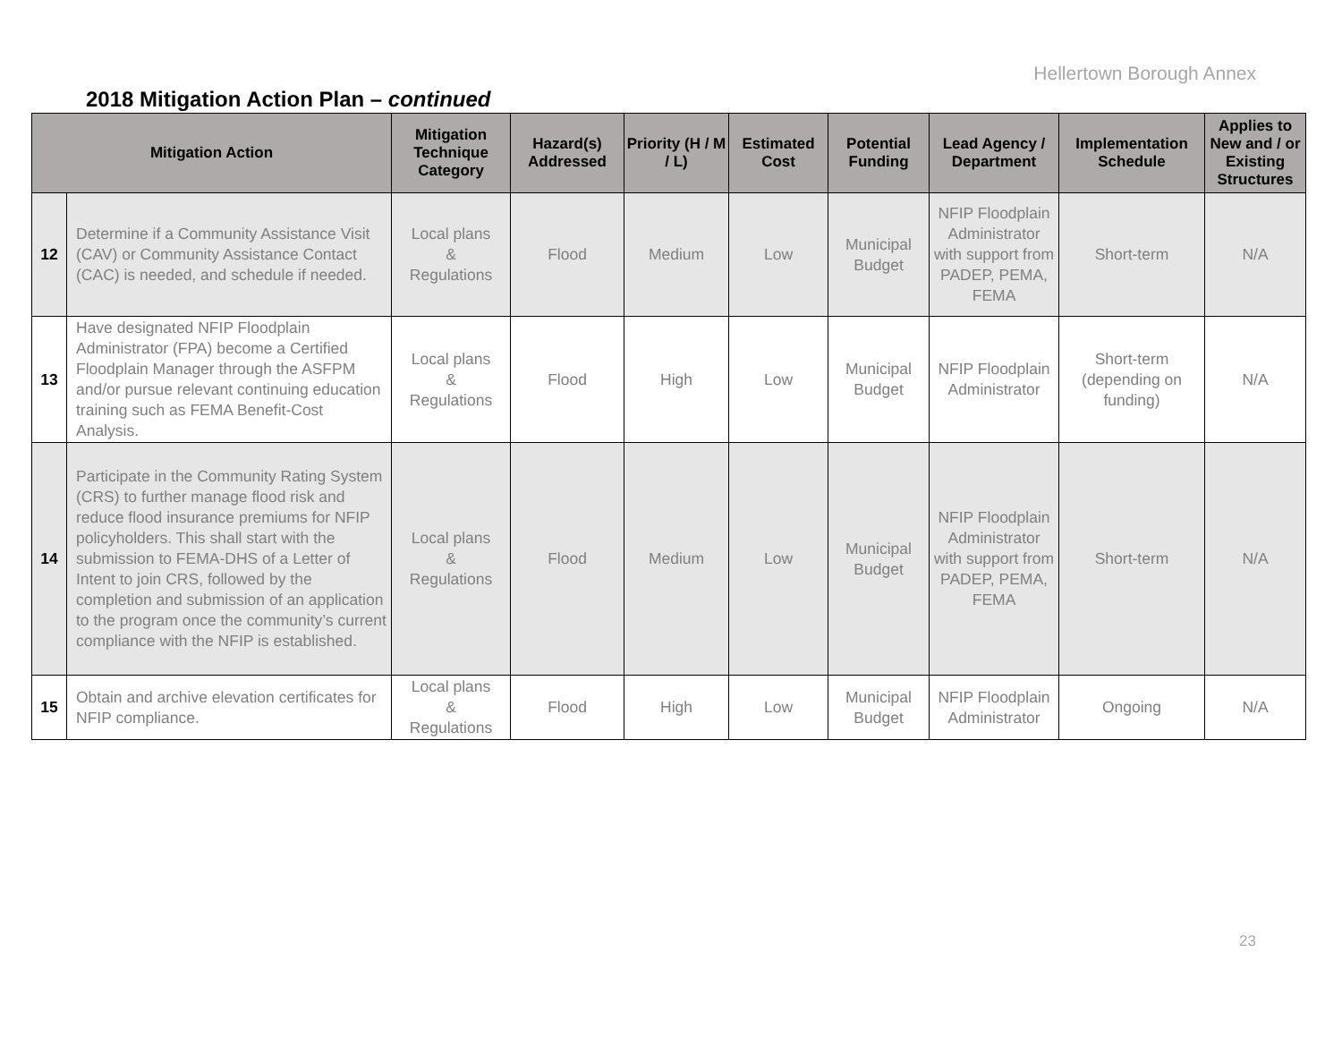Hellertown Borough Annex
2018 Mitigation Action Plan – continued
| Mitigation Action | | Mitigation Technique Category | Hazard(s) Addressed | Priority (H / M / L) | Estimated Cost | Potential Funding | Lead Agency / Department | Implementation Schedule | Applies to New and / or Existing Structures |
| --- | --- | --- | --- | --- | --- | --- | --- | --- | --- |
| 12 | Determine if a Community Assistance Visit (CAV) or Community Assistance Contact (CAC) is needed, and schedule if needed. | Local plans & Regulations | Flood | Medium | Low | Municipal Budget | NFIP Floodplain Administrator with support from PADEP, PEMA, FEMA | Short-term | N/A |
| 13 | Have designated NFIP Floodplain Administrator (FPA) become a Certified Floodplain Manager through the ASFPM and/or pursue relevant continuing education training such as FEMA Benefit-Cost Analysis. | Local plans & Regulations | Flood | High | Low | Municipal Budget | NFIP Floodplain Administrator | Short-term (depending on funding) | N/A |
| 14 | Participate in the Community Rating System (CRS) to further manage flood risk and reduce flood insurance premiums for NFIP policyholders. This shall start with the submission to FEMA-DHS of a Letter of Intent to join CRS, followed by the completion and submission of an application to the program once the community’s current compliance with the NFIP is established. | Local plans & Regulations | Flood | Medium | Low | Municipal Budget | NFIP Floodplain Administrator with support from PADEP, PEMA, FEMA | Short-term | N/A |
| 15 | Obtain and archive elevation certificates for NFIP compliance. | Local plans & Regulations | Flood | High | Low | Municipal Budget | NFIP Floodplain Administrator | Ongoing | N/A |
23